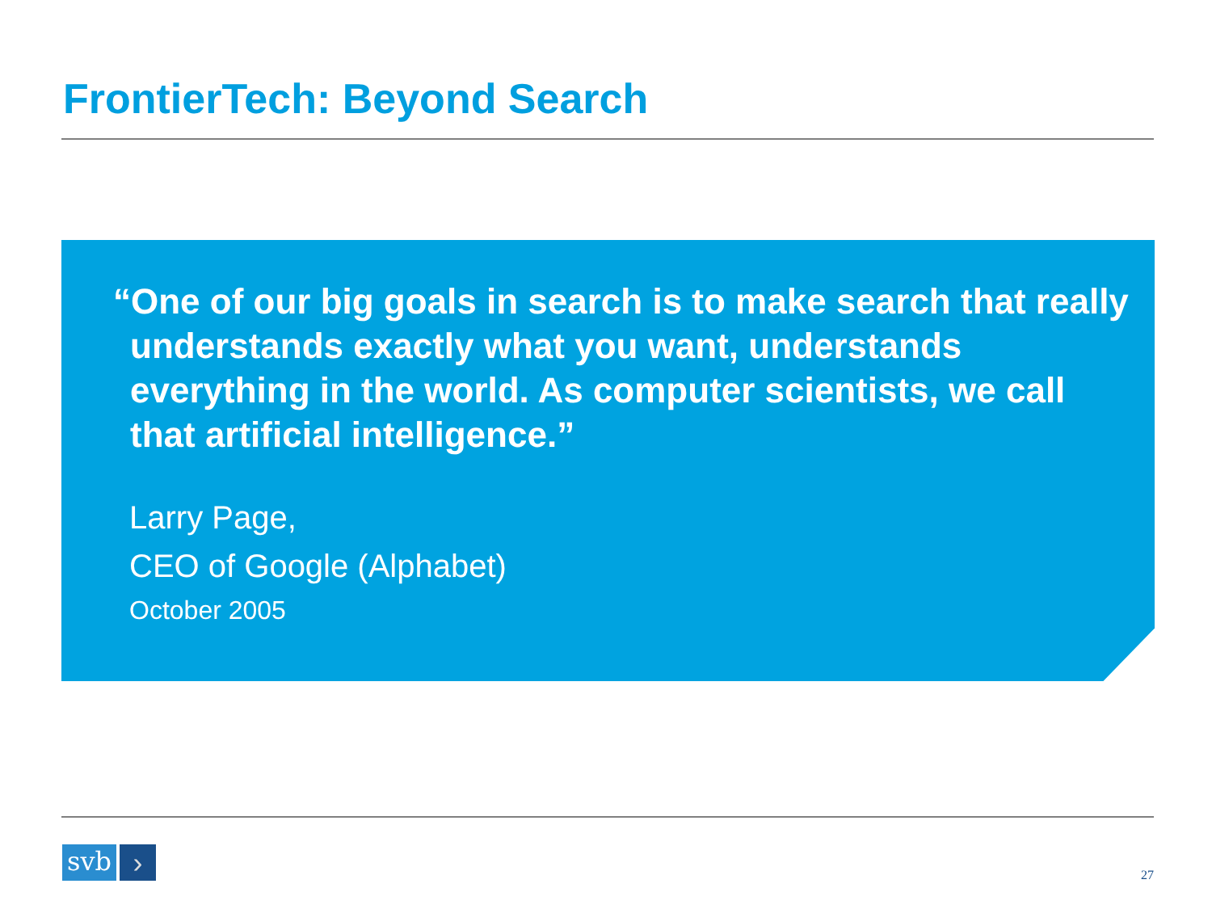FrontierTech: Beyond Search
“One of our big goals in search is to make search that really understands exactly what you want, understands everything in the world. As computer scientists, we call that artificial intelligence.”
Larry Page,
CEO of Google (Alphabet)
October 2005
svb
›
27